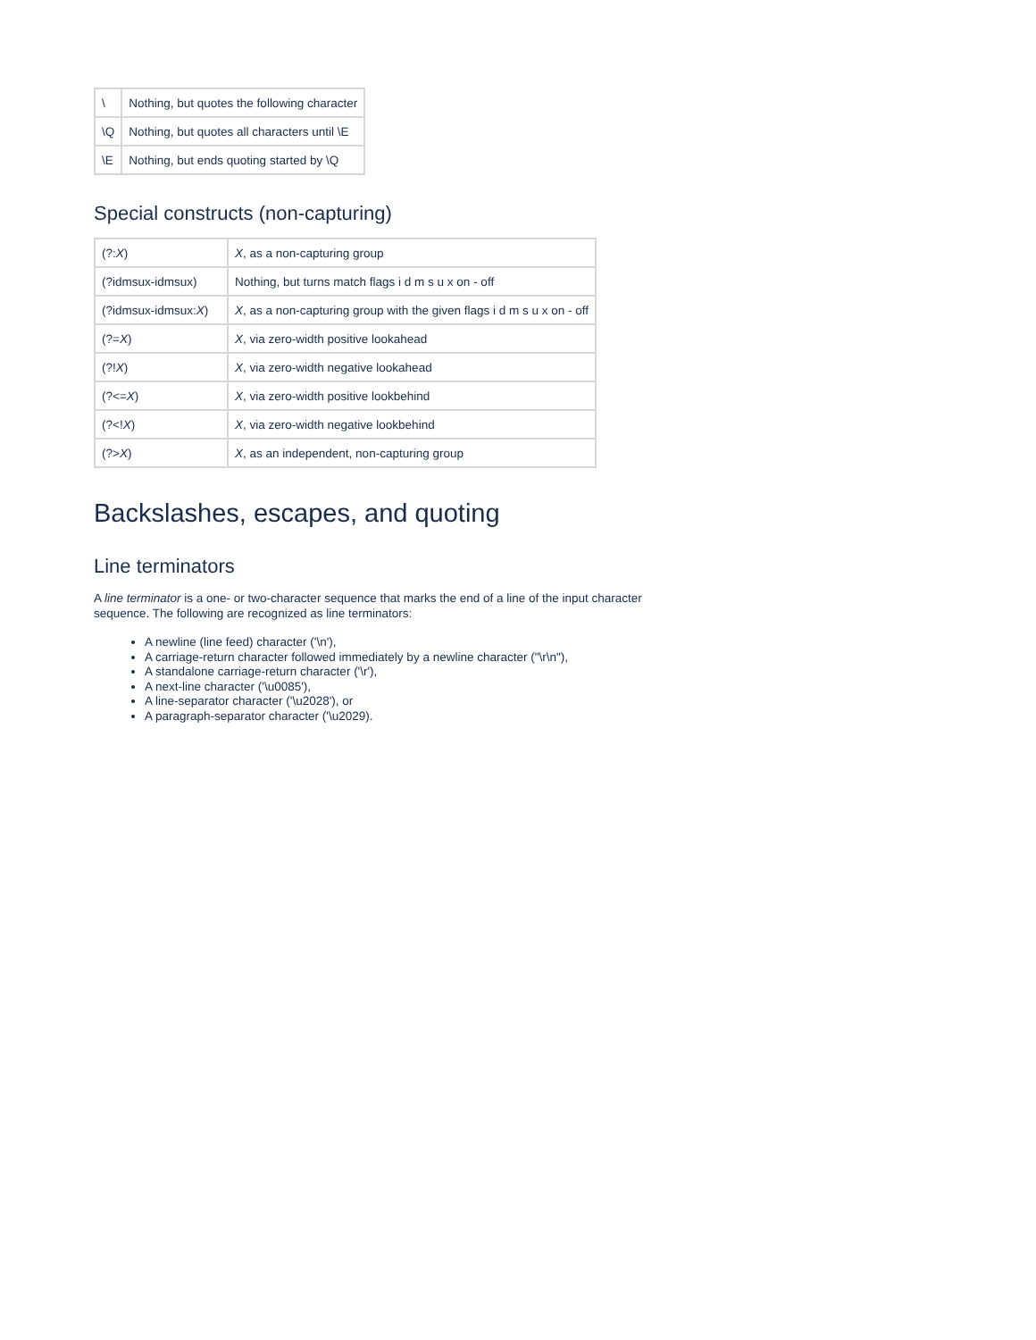| \ | Nothing, but quotes the following character |
| \Q | Nothing, but quotes all characters until \E |
| \E | Nothing, but ends quoting started by \Q |
Special constructs (non-capturing)
| (?: X ) | X , as a non-capturing group |
| (?idmsux-idmsux) | Nothing, but turns match flags i d m s u x on - off |
| (?idmsux-idmsux: X ) | X , as a non-capturing group with the given flags i d m s u x on - off |
| (?= X ) | X , via zero-width positive lookahead |
| (?! X ) | X , via zero-width negative lookahead |
| (?<= X ) | X , via zero-width positive lookbehind |
| (?<! X ) | X , via zero-width negative lookbehind |
| (?> X ) | X , as an independent, non-capturing group |
Backslashes, escapes, and quoting
Line terminators
A line terminator is a one- or two-character sequence that marks the end of a line of the input character sequence. The following are recognized as line terminators:
A newline (line feed) character ('\n'),
A carriage-return character followed immediately by a newline character ("\r\n"),
A standalone carriage-return character ('\r'),
A next-line character ('\u0085'),
A line-separator character ('\u2028'), or
A paragraph-separator character ('\u2029).